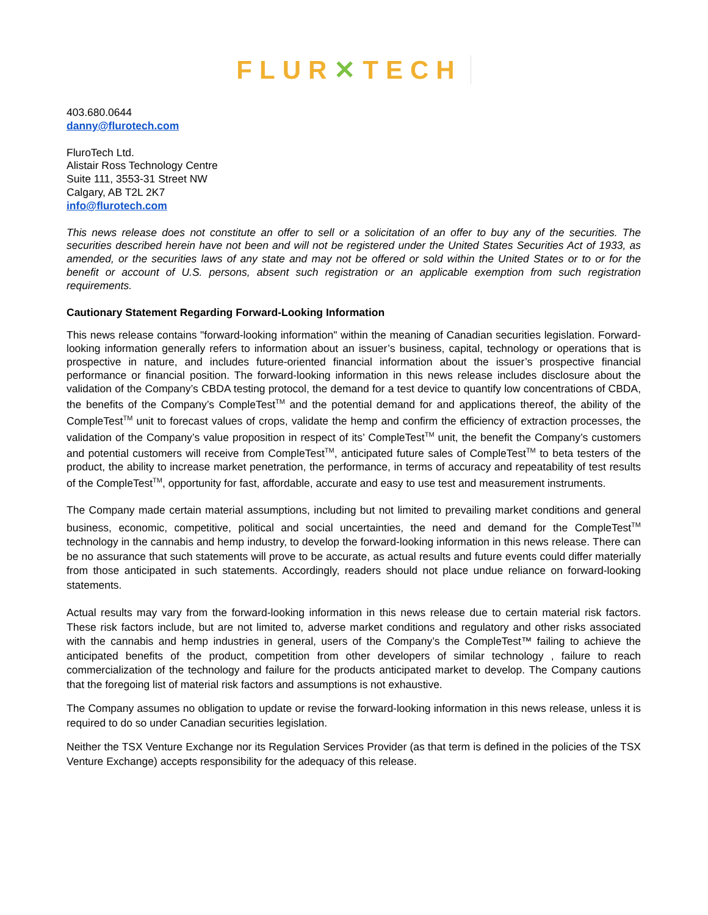FLUR✕TECH
403.680.0644
danny@flurotech.com
FluroTech Ltd.
Alistair Ross Technology Centre
Suite 111, 3553-31 Street NW
Calgary, AB T2L 2K7
info@flurotech.com
This news release does not constitute an offer to sell or a solicitation of an offer to buy any of the securities. The securities described herein have not been and will not be registered under the United States Securities Act of 1933, as amended, or the securities laws of any state and may not be offered or sold within the United States or to or for the benefit or account of U.S. persons, absent such registration or an applicable exemption from such registration requirements.
Cautionary Statement Regarding Forward-Looking Information
This news release contains "forward-looking information" within the meaning of Canadian securities legislation. Forward-looking information generally refers to information about an issuer’s business, capital, technology or operations that is prospective in nature, and includes future-oriented financial information about the issuer’s prospective financial performance or financial position. The forward-looking information in this news release includes disclosure about the validation of the Company’s CBDA testing protocol, the demand for a test device to quantify low concentrations of CBDA, the benefits of the Company’s CompleTest<sup>TM</sup> and the potential demand for and applications thereof, the ability of the CompleTest<sup>TM</sup> unit to forecast values of crops, validate the hemp and confirm the efficiency of extraction processes, the validation of the Company’s value proposition in respect of its’ CompleTest<sup>TM</sup> unit, the benefit the Company’s customers and potential customers will receive from CompleTest<sup>TM</sup>, anticipated future sales of CompleTest<sup>TM</sup> to beta testers of the product, the ability to increase market penetration, the performance, in terms of accuracy and repeatability of test results of the CompleTest<sup>TM</sup>, opportunity for fast, affordable, accurate and easy to use test and measurement instruments.
The Company made certain material assumptions, including but not limited to prevailing market conditions and general business, economic, competitive, political and social uncertainties, the need and demand for the CompleTest<sup>TM</sup> technology in the cannabis and hemp industry, to develop the forward-looking information in this news release. There can be no assurance that such statements will prove to be accurate, as actual results and future events could differ materially from those anticipated in such statements. Accordingly, readers should not place undue reliance on forward-looking statements.
Actual results may vary from the forward-looking information in this news release due to certain material risk factors. These risk factors include, but are not limited to, adverse market conditions and regulatory and other risks associated with the cannabis and hemp industries in general, users of the Company’s the CompleTest™ failing to achieve the anticipated benefits of the product, competition from other developers of similar technology , failure to reach commercialization of the technology and failure for the products anticipated market to develop. The Company cautions that the foregoing list of material risk factors and assumptions is not exhaustive.
The Company assumes no obligation to update or revise the forward-looking information in this news release, unless it is required to do so under Canadian securities legislation.
Neither the TSX Venture Exchange nor its Regulation Services Provider (as that term is defined in the policies of the TSX Venture Exchange) accepts responsibility for the adequacy of this release.